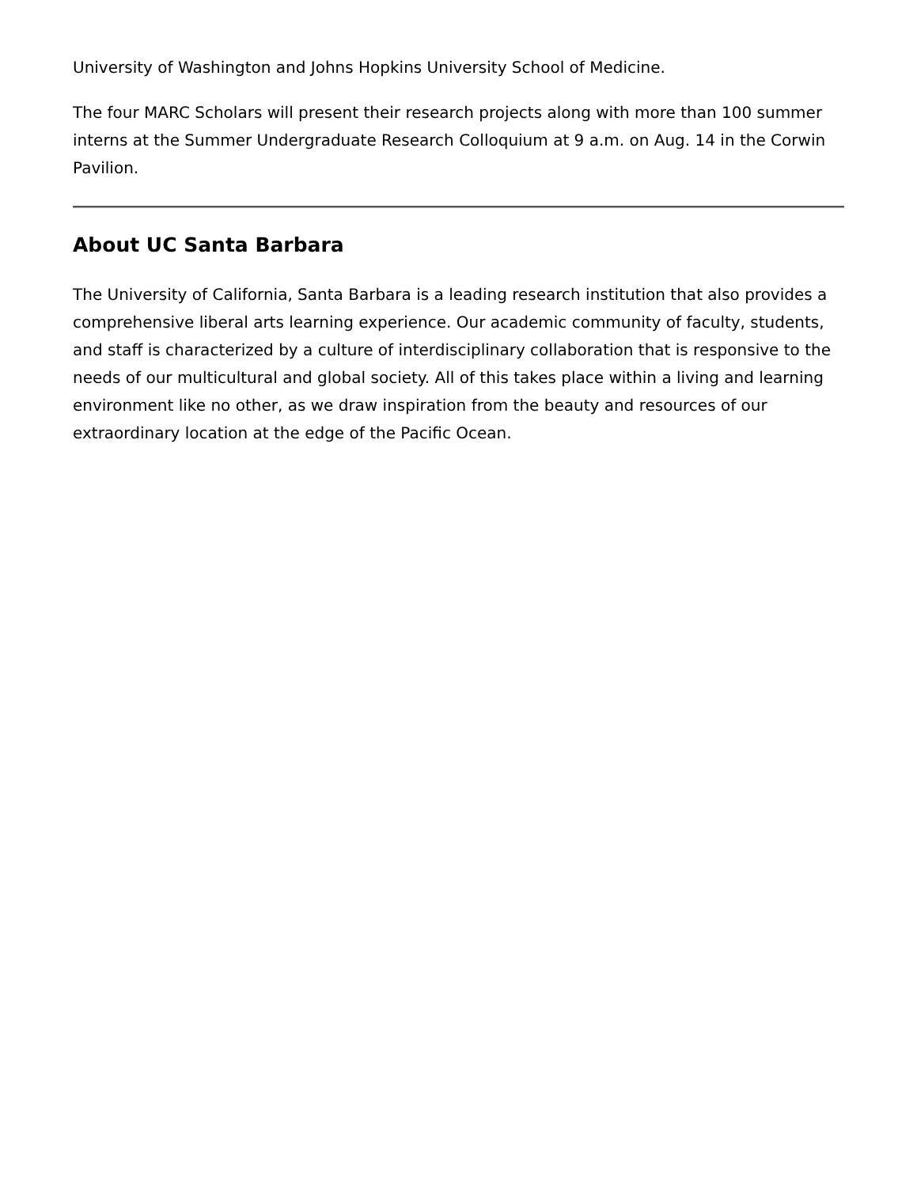University of Washington and Johns Hopkins University School of Medicine.
The four MARC Scholars will present their research projects along with more than 100 summer interns at the Summer Undergraduate Research Colloquium at 9 a.m. on Aug. 14 in the Corwin Pavilion.
About UC Santa Barbara
The University of California, Santa Barbara is a leading research institution that also provides a comprehensive liberal arts learning experience. Our academic community of faculty, students, and staff is characterized by a culture of interdisciplinary collaboration that is responsive to the needs of our multicultural and global society. All of this takes place within a living and learning environment like no other, as we draw inspiration from the beauty and resources of our extraordinary location at the edge of the Pacific Ocean.